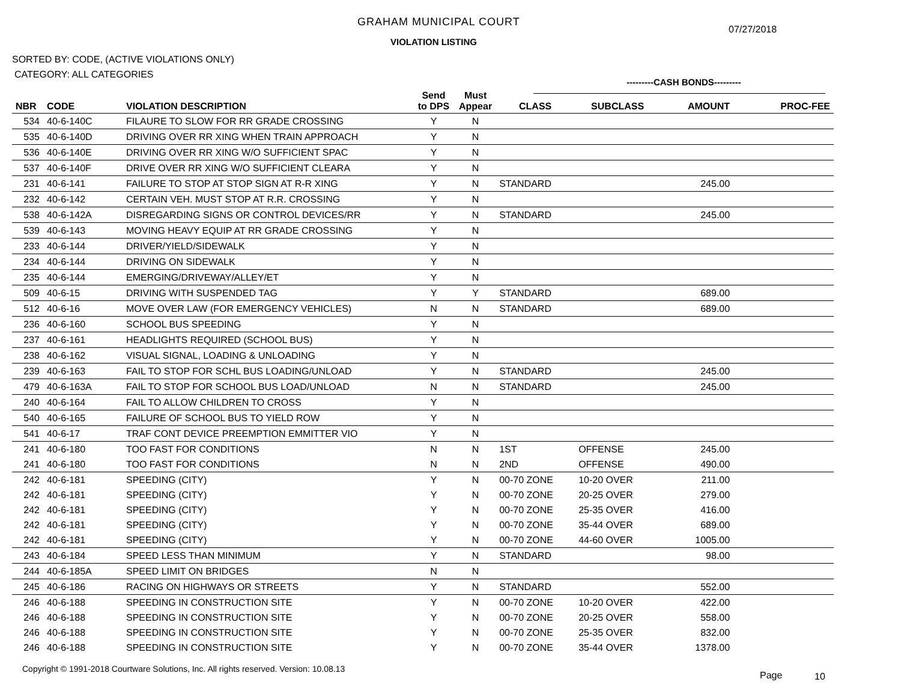GRAHAM MUNICIPAL COURT
07/27/2018
VIOLATION LISTING
SORTED BY: CODE, (ACTIVE VIOLATIONS ONLY)
CATEGORY: ALL CATEGORIES
---------CASH BONDS---------
| NBR | CODE | VIOLATION DESCRIPTION | Send to DPS | Must Appear | CLASS | SUBCLASS | AMOUNT | PROC-FEE |
| --- | --- | --- | --- | --- | --- | --- | --- | --- |
| 534 | 40-6-140C | FILAURE TO SLOW FOR RR GRADE CROSSING | Y | N | | | | |
| 535 | 40-6-140D | DRIVING OVER RR XING WHEN TRAIN APPROACH | Y | N | | | | |
| 536 | 40-6-140E | DRIVING OVER RR XING W/O SUFFICIENT SPAC | Y | N | | | | |
| 537 | 40-6-140F | DRIVE OVER RR XING W/O SUFFICIENT CLEARA | Y | N | | | | |
| 231 | 40-6-141 | FAILURE TO STOP AT STOP SIGN AT R-R XING | Y | N | STANDARD | | 245.00 | |
| 232 | 40-6-142 | CERTAIN VEH. MUST STOP AT R.R. CROSSING | Y | N | | | | |
| 538 | 40-6-142A | DISREGARDING SIGNS OR CONTROL DEVICES/RR | Y | N | STANDARD | | 245.00 | |
| 539 | 40-6-143 | MOVING HEAVY EQUIP AT RR GRADE CROSSING | Y | N | | | | |
| 233 | 40-6-144 | DRIVER/YIELD/SIDEWALK | Y | N | | | | |
| 234 | 40-6-144 | DRIVING ON SIDEWALK | Y | N | | | | |
| 235 | 40-6-144 | EMERGING/DRIVEWAY/ALLEY/ET | Y | N | | | | |
| 509 | 40-6-15 | DRIVING WITH SUSPENDED TAG | Y | Y | STANDARD | | 689.00 | |
| 512 | 40-6-16 | MOVE OVER LAW (FOR EMERGENCY VEHICLES) | N | N | STANDARD | | 689.00 | |
| 236 | 40-6-160 | SCHOOL BUS SPEEDING | Y | N | | | | |
| 237 | 40-6-161 | HEADLIGHTS REQUIRED (SCHOOL BUS) | Y | N | | | | |
| 238 | 40-6-162 | VISUAL SIGNAL, LOADING & UNLOADING | Y | N | | | | |
| 239 | 40-6-163 | FAIL TO STOP FOR SCHL BUS LOADING/UNLOAD | Y | N | STANDARD | | 245.00 | |
| 479 | 40-6-163A | FAIL TO STOP FOR SCHOOL BUS LOAD/UNLOAD | N | N | STANDARD | | 245.00 | |
| 240 | 40-6-164 | FAIL TO ALLOW CHILDREN TO CROSS | Y | N | | | | |
| 540 | 40-6-165 | FAILURE OF SCHOOL BUS TO YIELD ROW | Y | N | | | | |
| 541 | 40-6-17 | TRAF CONT DEVICE PREEMPTION EMMITTER VIO | Y | N | | | | |
| 241 | 40-6-180 | TOO FAST FOR CONDITIONS | N | N | 1ST | OFFENSE | 245.00 | |
| 241 | 40-6-180 | TOO FAST FOR CONDITIONS | N | N | 2ND | OFFENSE | 490.00 | |
| 242 | 40-6-181 | SPEEDING (CITY) | Y | N | 00-70 ZONE | 10-20 OVER | 211.00 | |
| 242 | 40-6-181 | SPEEDING (CITY) | Y | N | 00-70 ZONE | 20-25 OVER | 279.00 | |
| 242 | 40-6-181 | SPEEDING (CITY) | Y | N | 00-70 ZONE | 25-35 OVER | 416.00 | |
| 242 | 40-6-181 | SPEEDING (CITY) | Y | N | 00-70 ZONE | 35-44 OVER | 689.00 | |
| 242 | 40-6-181 | SPEEDING (CITY) | Y | N | 00-70 ZONE | 44-60 OVER | 1005.00 | |
| 243 | 40-6-184 | SPEED LESS THAN MINIMUM | Y | N | STANDARD | | 98.00 | |
| 244 | 40-6-185A | SPEED LIMIT ON BRIDGES | N | N | | | | |
| 245 | 40-6-186 | RACING ON HIGHWAYS OR STREETS | Y | N | STANDARD | | 552.00 | |
| 246 | 40-6-188 | SPEEDING IN CONSTRUCTION SITE | Y | N | 00-70 ZONE | 10-20 OVER | 422.00 | |
| 246 | 40-6-188 | SPEEDING IN CONSTRUCTION SITE | Y | N | 00-70 ZONE | 20-25 OVER | 558.00 | |
| 246 | 40-6-188 | SPEEDING IN CONSTRUCTION SITE | Y | N | 00-70 ZONE | 25-35 OVER | 832.00 | |
| 246 | 40-6-188 | SPEEDING IN CONSTRUCTION SITE | Y | N | 00-70 ZONE | 35-44 OVER | 1378.00 | |
Copyright © 1991-2018 Courtware Solutions, Inc. All rights reserved. Version: 10.08.13
Page 10